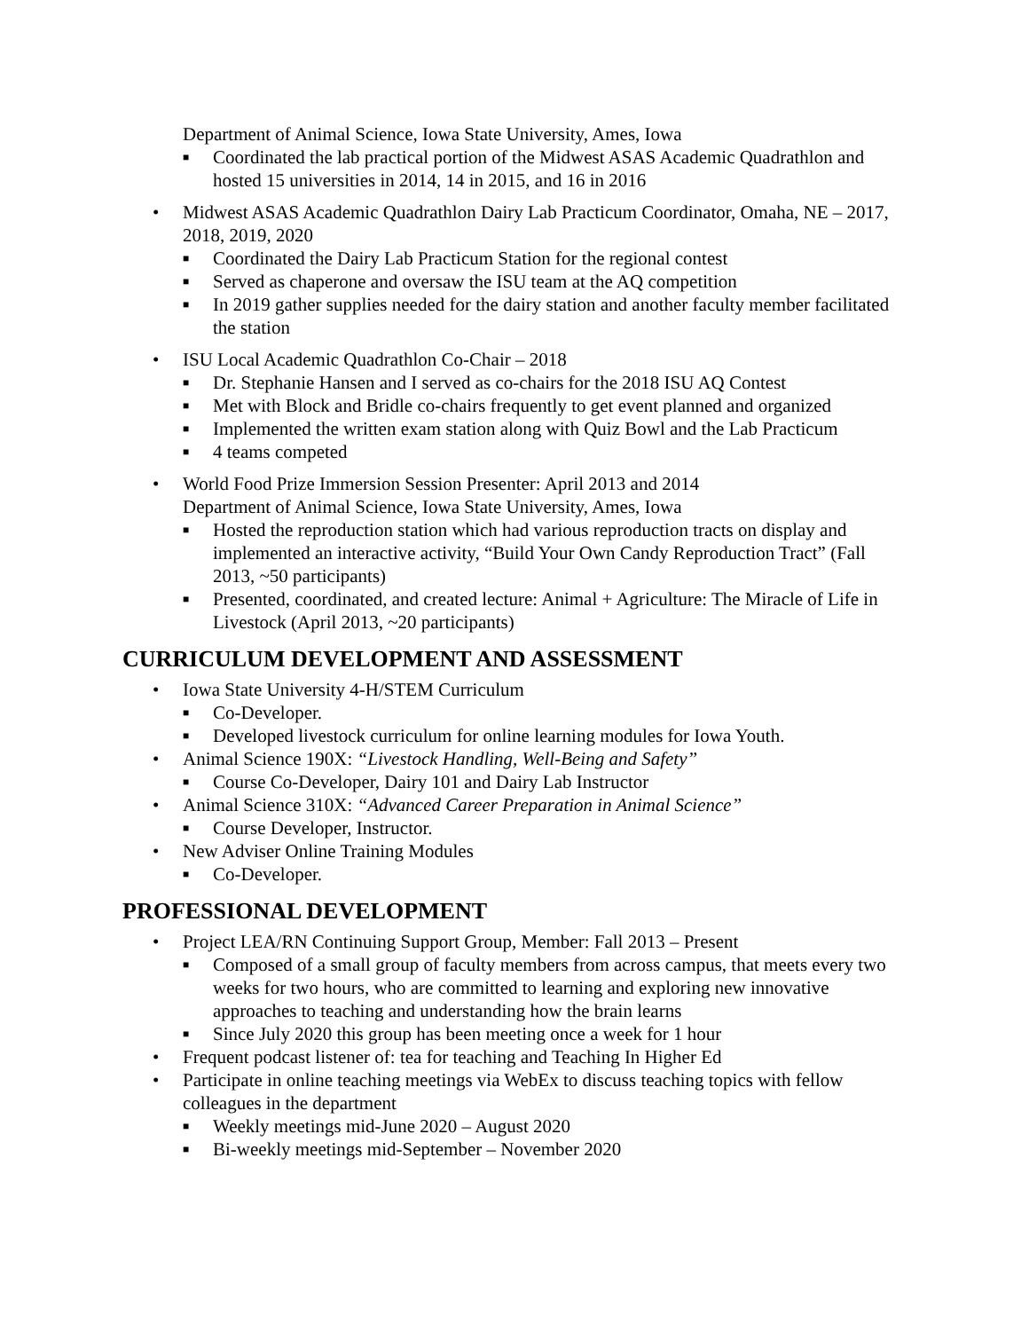Department of Animal Science, Iowa State University, Ames, Iowa
■ Coordinated the lab practical portion of the Midwest ASAS Academic Quadrathlon and hosted 15 universities in 2014, 14 in 2015, and 16 in 2016
• Midwest ASAS Academic Quadrathlon Dairy Lab Practicum Coordinator, Omaha, NE – 2017, 2018, 2019, 2020
■ Coordinated the Dairy Lab Practicum Station for the regional contest
■ Served as chaperone and oversaw the ISU team at the AQ competition
■ In 2019 gather supplies needed for the dairy station and another faculty member facilitated the station
• ISU Local Academic Quadrathlon Co-Chair – 2018
■ Dr. Stephanie Hansen and I served as co-chairs for the 2018 ISU AQ Contest
■ Met with Block and Bridle co-chairs frequently to get event planned and organized
■ Implemented the written exam station along with Quiz Bowl and the Lab Practicum
■ 4 teams competed
• World Food Prize Immersion Session Presenter: April 2013 and 2014
Department of Animal Science, Iowa State University, Ames, Iowa
■ Hosted the reproduction station which had various reproduction tracts on display and implemented an interactive activity, “Build Your Own Candy Reproduction Tract” (Fall 2013, ~50 participants)
■ Presented, coordinated, and created lecture: Animal + Agriculture: The Miracle of Life in Livestock (April 2013, ~20 participants)
CURRICULUM DEVELOPMENT AND ASSESSMENT
• Iowa State University 4-H/STEM Curriculum
■ Co-Developer.
■ Developed livestock curriculum for online learning modules for Iowa Youth.
• Animal Science 190X: “Livestock Handling, Well-Being and Safety”
■ Course Co-Developer, Dairy 101 and Dairy Lab Instructor
• Animal Science 310X: “Advanced Career Preparation in Animal Science”
■ Course Developer, Instructor.
• New Adviser Online Training Modules
■ Co-Developer.
PROFESSIONAL DEVELOPMENT
• Project LEA/RN Continuing Support Group, Member: Fall 2013 – Present
■ Composed of a small group of faculty members from across campus, that meets every two weeks for two hours, who are committed to learning and exploring new innovative approaches to teaching and understanding how the brain learns
■ Since July 2020 this group has been meeting once a week for 1 hour
• Frequent podcast listener of: tea for teaching and Teaching In Higher Ed
• Participate in online teaching meetings via WebEx to discuss teaching topics with fellow colleagues in the department
■ Weekly meetings mid-June 2020 – August 2020
■ Bi-weekly meetings mid-September – November 2020